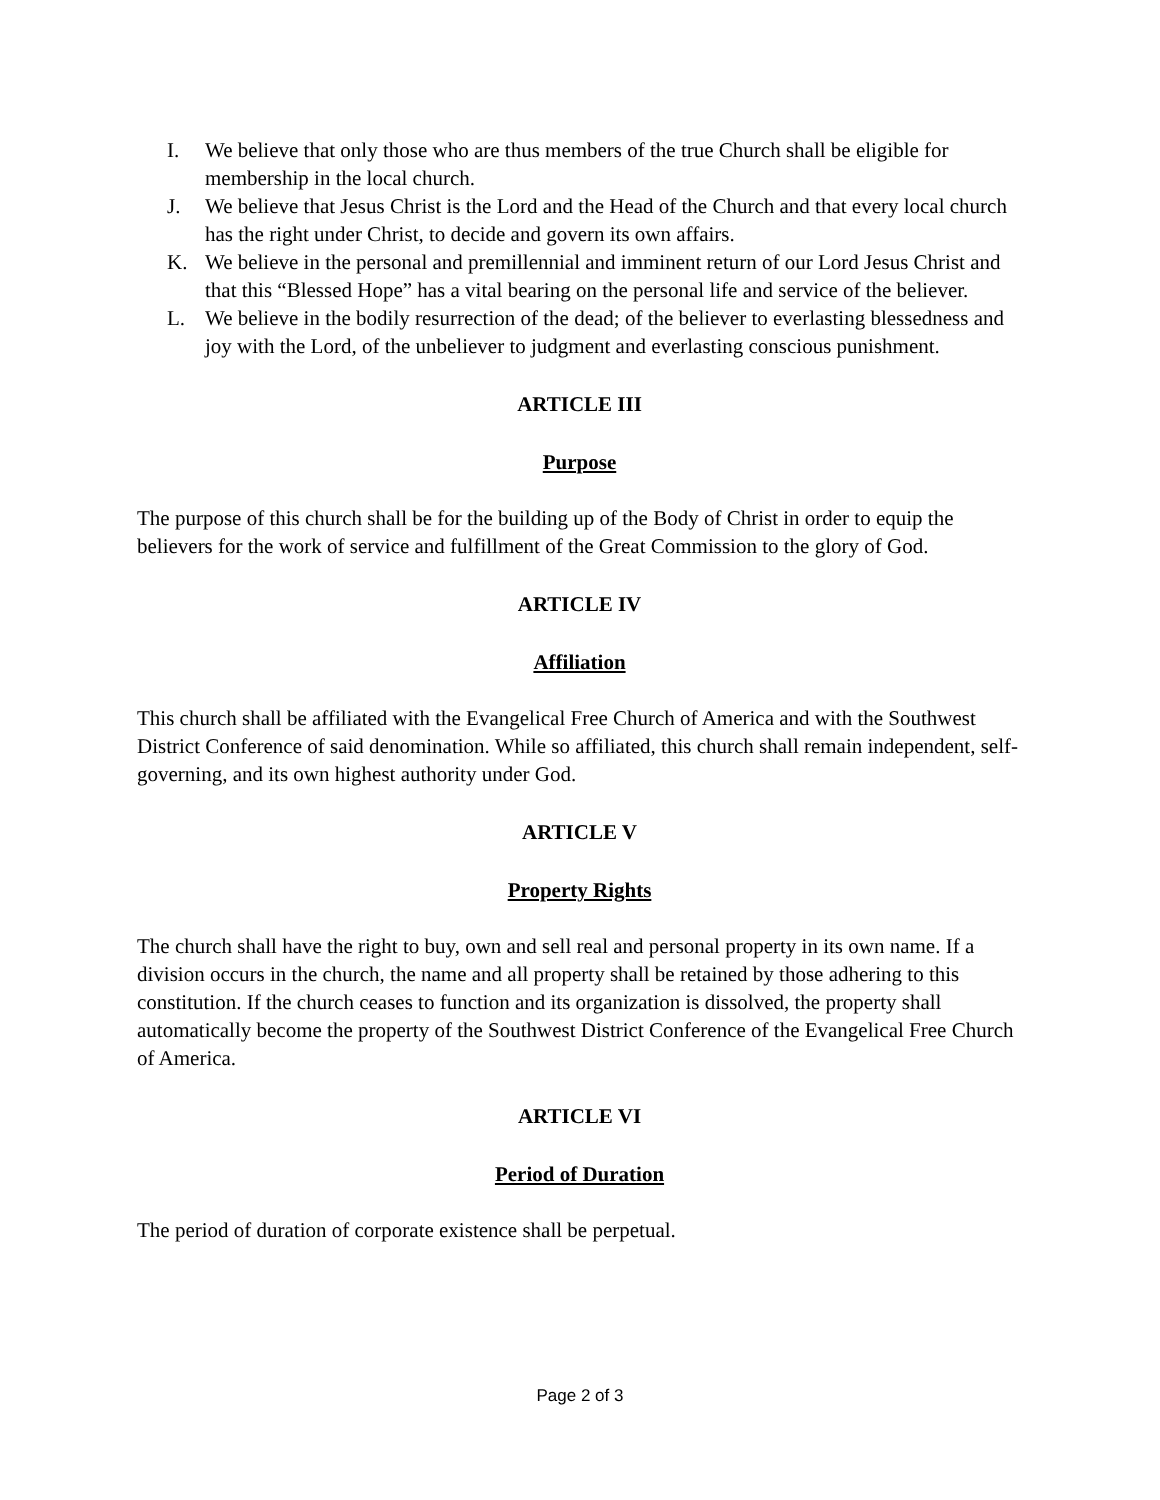I. We believe that only those who are thus members of the true Church shall be eligible for membership in the local church.
J. We believe that Jesus Christ is the Lord and the Head of the Church and that every local church has the right under Christ, to decide and govern its own affairs.
K. We believe in the personal and premillennial and imminent return of our Lord Jesus Christ and that this “Blessed Hope” has a vital bearing on the personal life and service of the believer.
L. We believe in the bodily resurrection of the dead; of the believer to everlasting blessedness and joy with the Lord, of the unbeliever to judgment and everlasting conscious punishment.
ARTICLE III
Purpose
The purpose of this church shall be for the building up of the Body of Christ in order to equip the believers for the work of service and fulfillment of the Great Commission to the glory of God.
ARTICLE IV
Affiliation
This church shall be affiliated with the Evangelical Free Church of America and with the Southwest District Conference of said denomination. While so affiliated, this church shall remain independent, self-governing, and its own highest authority under God.
ARTICLE V
Property Rights
The church shall have the right to buy, own and sell real and personal property in its own name. If a division occurs in the church, the name and all property shall be retained by those adhering to this constitution. If the church ceases to function and its organization is dissolved, the property shall automatically become the property of the Southwest District Conference of the Evangelical Free Church of America.
ARTICLE VI
Period of Duration
The period of duration of corporate existence shall be perpetual.
Page 2 of 3